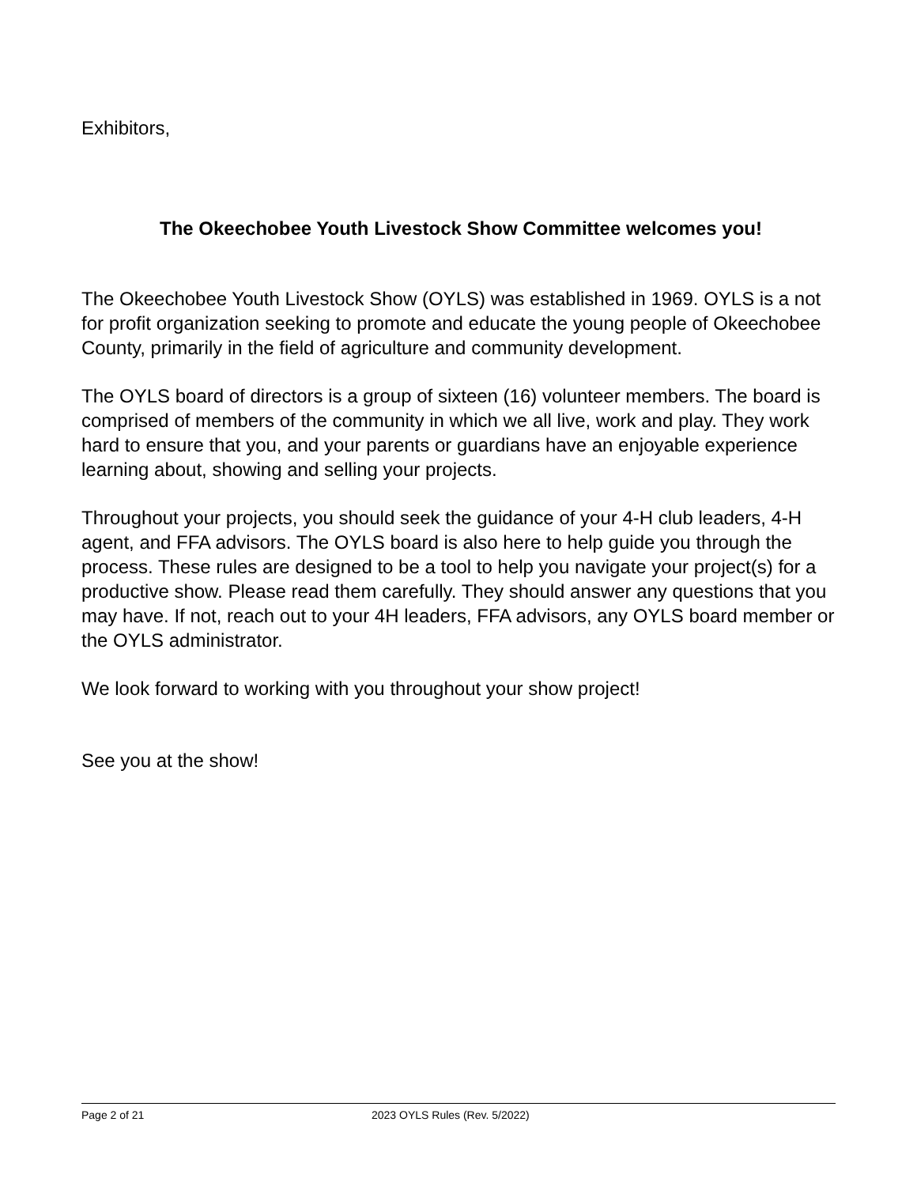Exhibitors,
The Okeechobee Youth Livestock Show Committee welcomes you!
The Okeechobee Youth Livestock Show (OYLS) was established in 1969. OYLS is a not for profit organization seeking to promote and educate the young people of Okeechobee County, primarily in the field of agriculture and community development.
The OYLS board of directors is a group of sixteen (16) volunteer members. The board is comprised of members of the community in which we all live, work and play. They work hard to ensure that you, and your parents or guardians have an enjoyable experience learning about, showing and selling your projects.
Throughout your projects, you should seek the guidance of your 4-H club leaders, 4-H agent, and FFA advisors. The OYLS board is also here to help guide you through the process. These rules are designed to be a tool to help you navigate your project(s) for a productive show. Please read them carefully. They should answer any questions that you may have. If not, reach out to your 4H leaders, FFA advisors, any OYLS board member or the OYLS administrator.
We look forward to working with you throughout your show project!
See you at the show!
Page 2 of 21 2023 OYLS Rules (Rev. 5/2022)